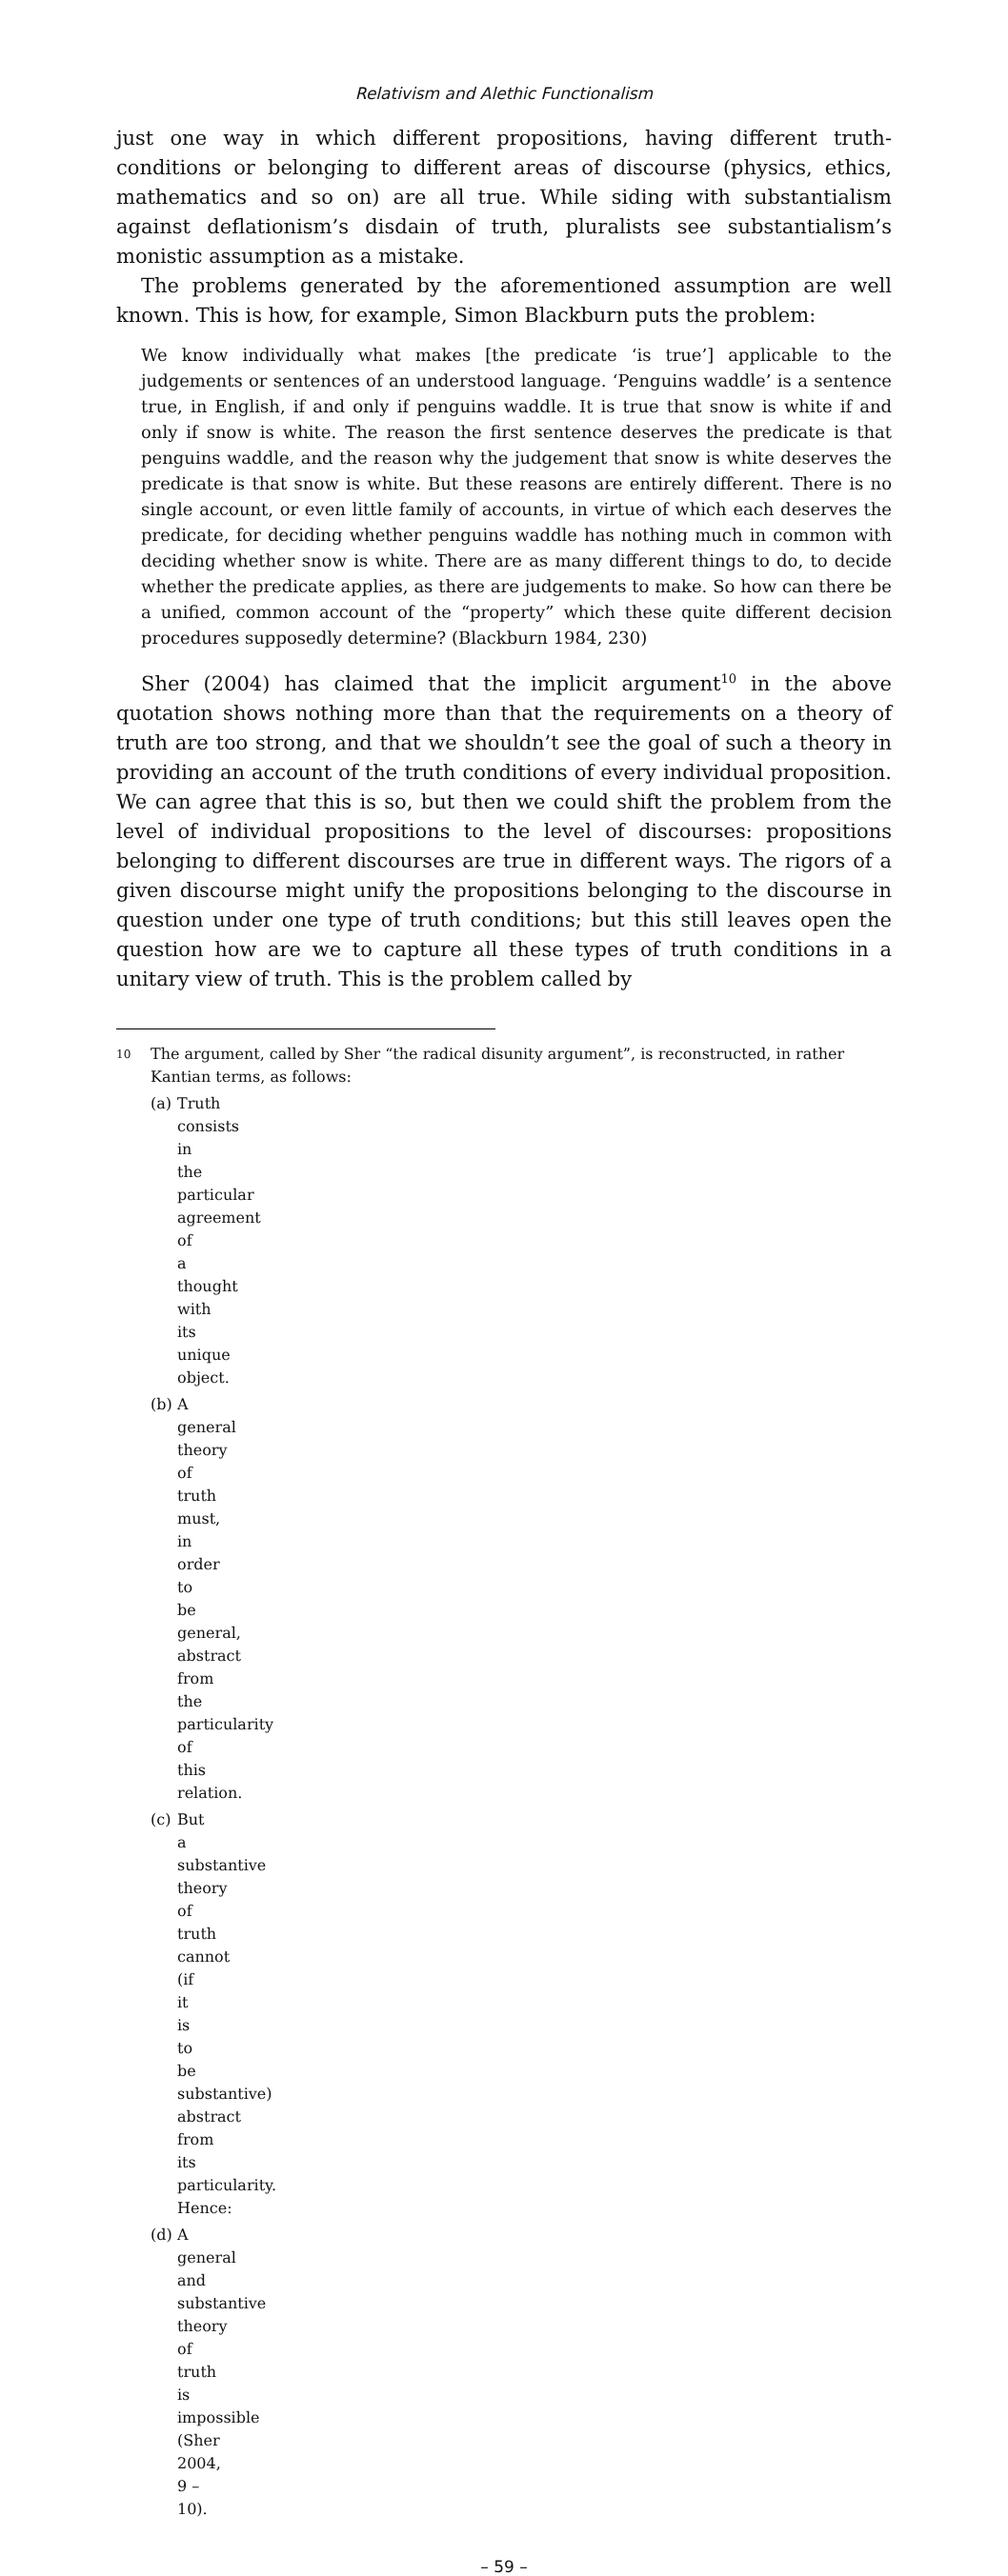Relativism and Alethic Functionalism
just one way in which different propositions, having different truth-conditions or belonging to different areas of discourse (physics, ethics, mathematics and so on) are all true. While siding with substantialism against deflationism’s disdain of truth, pluralists see substantialism’s monistic assumption as a mistake.
The problems generated by the aforementioned assumption are well known. This is how, for example, Simon Blackburn puts the problem:
We know individually what makes [the predicate ‘is true’] applicable to the judgements or sentences of an understood language. ‘Penguins waddle’ is a sentence true, in English, if and only if penguins waddle. It is true that snow is white if and only if snow is white. The reason the first sentence deserves the predicate is that penguins waddle, and the reason why the judgement that snow is white deserves the predicate is that snow is white. But these reasons are entirely different. There is no single account, or even little family of accounts, in virtue of which each deserves the predicate, for deciding whether penguins waddle has nothing much in common with deciding whether snow is white. There are as many different things to do, to decide whether the predicate applies, as there are judgements to make. So how can there be a unified, common account of the “property” which these quite different decision procedures supposedly determine? (Blackburn 1984, 230)
Sher (2004) has claimed that the implicit argument<sup>10</sup> in the above quotation shows nothing more than that the requirements on a theory of truth are too strong, and that we shouldn’t see the goal of such a theory in providing an account of the truth conditions of every individual proposition. We can agree that this is so, but then we could shift the problem from the level of individual propositions to the level of discourses: propositions belonging to different discourses are true in different ways. The rigors of a given discourse might unify the propositions belonging to the discourse in question under one type of truth conditions; but this still leaves open the question how are we to capture all these types of truth conditions in a unitary view of truth. This is the problem called by
10 The argument, called by Sher “the radical disunity argument”, is reconstructed, in rather Kantian terms, as follows:
(a) Truth consists in the particular agreement of a thought with its unique object.
(b) A general theory of truth must, in order to be general, abstract from the particularity of this relation.
(c) But a substantive theory of truth cannot (if it is to be substantive) abstract from its particularity. Hence:
(d) A general and substantive theory of truth is impossible (Sher 2004, 9 – 10).
– 59 –